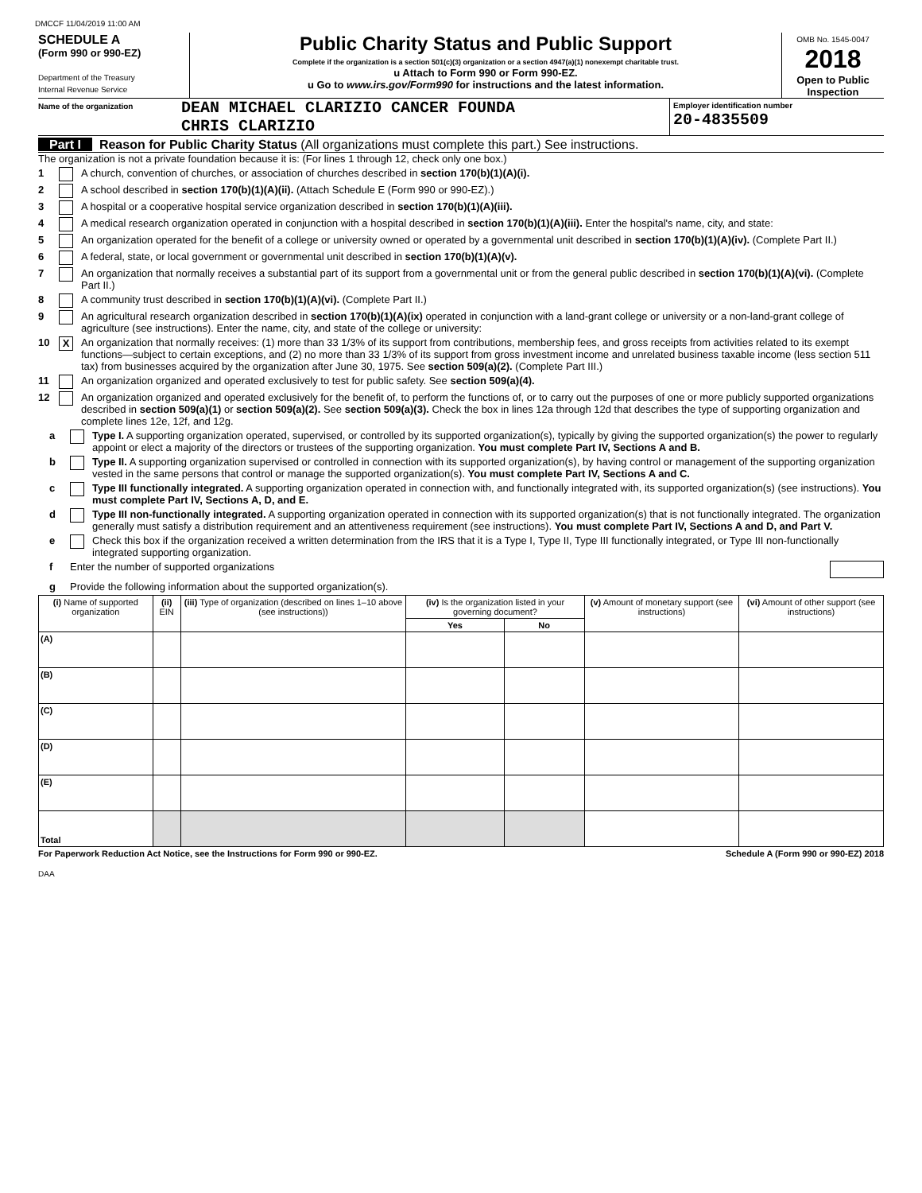DMCCF 11/04/2019 11:00 AM
SCHEDULE A
(Form 990 or 990-EZ)
Department of the Treasury
Internal Revenue Service
Public Charity Status and Public Support
Complete if the organization is a section 501(c)(3) organization or a section 4947(a)(1) nonexempt charitable trust.
u Attach to Form 990 or Form 990-EZ.
u Go to www.irs.gov/Form990 for instructions and the latest information.
OMB No. 1545-0047
2018
Open to Public Inspection
Name of the organization
DEAN MICHAEL CLARIZIO CANCER FOUNDA
CHRIS CLARIZIO
Employer identification number
20-4835509
Part I Reason for Public Charity Status (All organizations must complete this part.) See instructions.
The organization is not a private foundation because it is: (For lines 1 through 12, check only one box.)
1 A church, convention of churches, or association of churches described in section 170(b)(1)(A)(i).
2 A school described in section 170(b)(1)(A)(ii). (Attach Schedule E (Form 990 or 990-EZ).)
3 A hospital or a cooperative hospital service organization described in section 170(b)(1)(A)(iii).
4 A medical research organization operated in conjunction with a hospital described in section 170(b)(1)(A)(iii). Enter the hospital's name, city, and state:
5 An organization operated for the benefit of a college or university owned or operated by a governmental unit described in section 170(b)(1)(A)(iv). (Complete Part II.)
6 A federal, state, or local government or governmental unit described in section 170(b)(1)(A)(v).
7 An organization that normally receives a substantial part of its support from a governmental unit or from the general public described in section 170(b)(1)(A)(vi). (Complete Part II.)
8 A community trust described in section 170(b)(1)(A)(vi). (Complete Part II.)
9 An agricultural research organization described in section 170(b)(1)(A)(ix) operated in conjunction with a land-grant college or university or a non-land-grant college of agriculture (see instructions). Enter the name, city, and state of the college or university:
10 X An organization that normally receives: (1) more than 33 1/3% of its support from contributions, membership fees, and gross receipts from activities related to its exempt functions—subject to certain exceptions, and (2) no more than 33 1/3% of its support from gross investment income and unrelated business taxable income (less section 511 tax) from businesses acquired by the organization after June 30, 1975. See section 509(a)(2). (Complete Part III.)
11 An organization organized and operated exclusively to test for public safety. See section 509(a)(4).
12 An organization organized and operated exclusively for the benefit of, to perform the functions of, or to carry out the purposes of one or more publicly supported organizations described in section 509(a)(1) or section 509(a)(2). See section 509(a)(3). Check the box in lines 12a through 12d that describes the type of supporting organization and complete lines 12e, 12f, and 12g.
a Type I. A supporting organization operated, supervised, or controlled by its supported organization(s), typically by giving the supported organization(s) the power to regularly appoint or elect a majority of the directors or trustees of the supporting organization. You must complete Part IV, Sections A and B.
b Type II. A supporting organization supervised or controlled in connection with its supported organization(s), by having control or management of the supporting organization vested in the same persons that control or manage the supported organization(s). You must complete Part IV, Sections A and C.
c Type III functionally integrated. A supporting organization operated in connection with, and functionally integrated with, its supported organization(s) (see instructions). You must complete Part IV, Sections A, D, and E.
d Type III non-functionally integrated. A supporting organization operated in connection with its supported organization(s) that is not functionally integrated. The organization generally must satisfy a distribution requirement and an attentiveness requirement (see instructions). You must complete Part IV, Sections A and D, and Part V.
e Check this box if the organization received a written determination from the IRS that it is a Type I, Type II, Type III functionally integrated, or Type III non-functionally integrated supporting organization.
f Enter the number of supported organizations
g Provide the following information about the supported organization(s).
| (i) Name of supported organization | (ii) EIN | (iii) Type of organization (described on lines 1–10 above (see instructions)) | (iv) Is the organization listed in your governing document? | | (v) Amount of monetary support (see instructions) | (vi) Amount of other support (see instructions) |
| --- | --- | --- | --- | --- | --- | --- |
| | | | Yes | No | | |
| (A) | | | | | | |
| (B) | | | | | | |
| (C) | | | | | | |
| (D) | | | | | | |
| (E) | | | | | | |
| Total | | | | | | |
For Paperwork Reduction Act Notice, see the Instructions for Form 990 or 990-EZ. Schedule A (Form 990 or 990-EZ) 2018
DAA